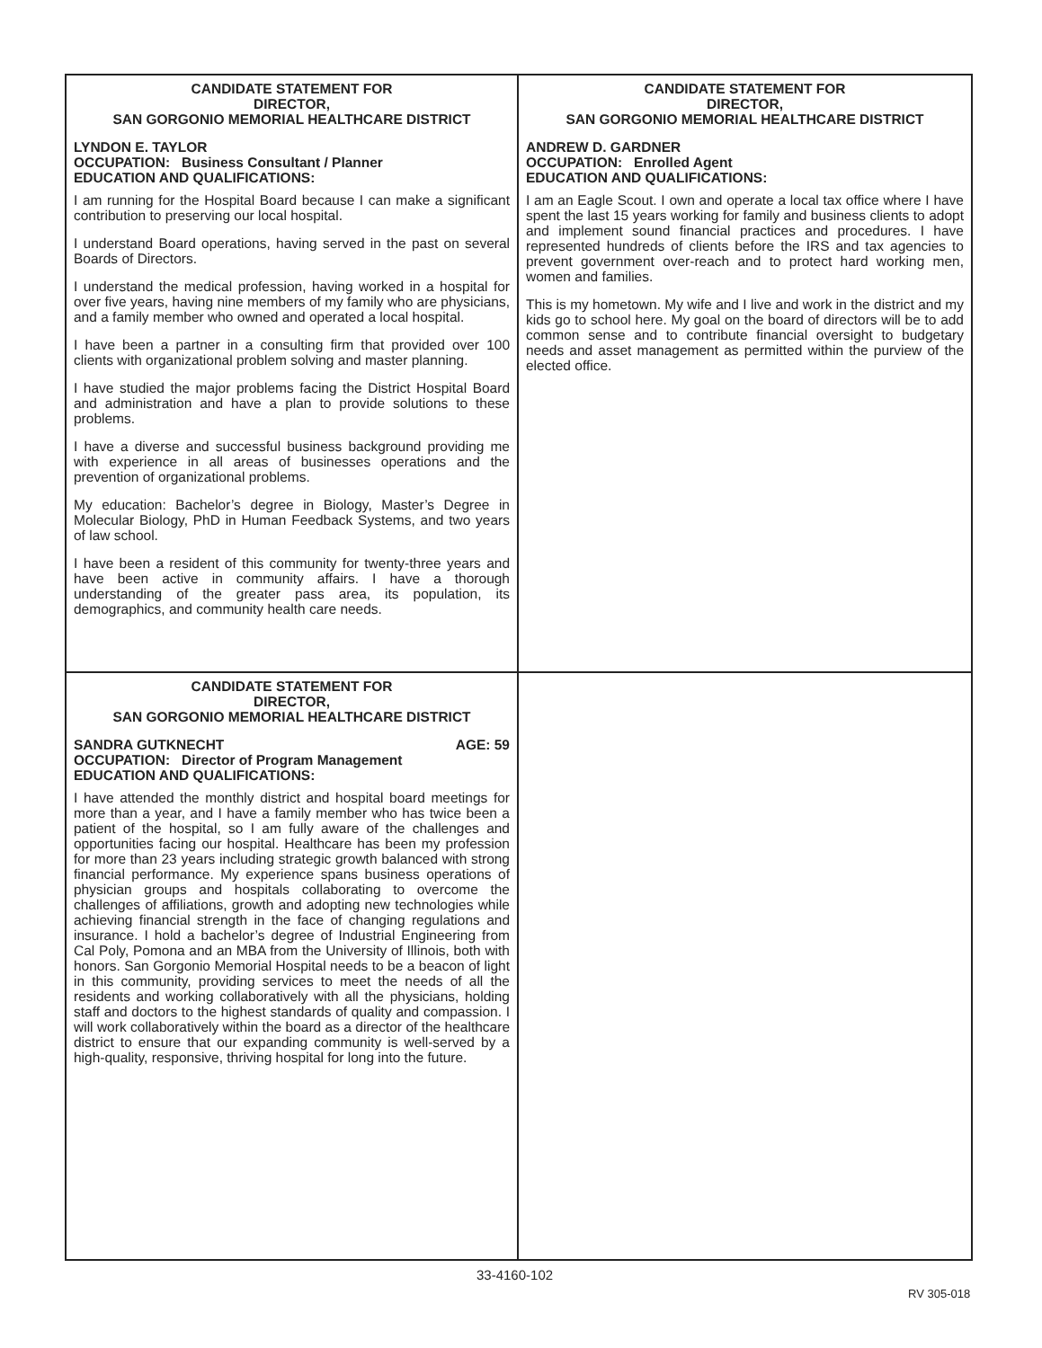CANDIDATE STATEMENT FOR
DIRECTOR,
SAN GORGONIO MEMORIAL HEALTHCARE DISTRICT
LYNDON E. TAYLOR
OCCUPATION: Business Consultant / Planner
EDUCATION AND QUALIFICATIONS:
I am running for the Hospital Board because I can make a significant contribution to preserving our local hospital.
I understand Board operations, having served in the past on several Boards of Directors.
I understand the medical profession, having worked in a hospital for over five years, having nine members of my family who are physicians, and a family member who owned and operated a local hospital.
I have been a partner in a consulting firm that provided over 100 clients with organizational problem solving and master planning.
I have studied the major problems facing the District Hospital Board and administration and have a plan to provide solutions to these problems.
I have a diverse and successful business background providing me with experience in all areas of businesses operations and the prevention of organizational problems.
My education: Bachelor’s degree in Biology, Master’s Degree in Molecular Biology, PhD in Human Feedback Systems, and two years of law school.
I have been a resident of this community for twenty-three years and have been active in community affairs. I have a thorough understanding of the greater pass area, its population, its demographics, and community health care needs.
CANDIDATE STATEMENT FOR
DIRECTOR,
SAN GORGONIO MEMORIAL HEALTHCARE DISTRICT
ANDREW D. GARDNER
OCCUPATION: Enrolled Agent
EDUCATION AND QUALIFICATIONS:
I am an Eagle Scout. I own and operate a local tax office where I have spent the last 15 years working for family and business clients to adopt and implement sound financial practices and procedures. I have represented hundreds of clients before the IRS and tax agencies to prevent government over-reach and to protect hard working men, women and families.
This is my hometown. My wife and I live and work in the district and my kids go to school here. My goal on the board of directors will be to add common sense and to contribute financial oversight to budgetary needs and asset management as permitted within the purview of the elected office.
CANDIDATE STATEMENT FOR
DIRECTOR,
SAN GORGONIO MEMORIAL HEALTHCARE DISTRICT
SANDRA GUTKNECHT AGE: 59
OCCUPATION: Director of Program Management
EDUCATION AND QUALIFICATIONS:
I have attended the monthly district and hospital board meetings for more than a year, and I have a family member who has twice been a patient of the hospital, so I am fully aware of the challenges and opportunities facing our hospital. Healthcare has been my profession for more than 23 years including strategic growth balanced with strong financial performance. My experience spans business operations of physician groups and hospitals collaborating to overcome the challenges of affiliations, growth and adopting new technologies while achieving financial strength in the face of changing regulations and insurance. I hold a bachelor’s degree of Industrial Engineering from Cal Poly, Pomona and an MBA from the University of Illinois, both with honors. San Gorgonio Memorial Hospital needs to be a beacon of light in this community, providing services to meet the needs of all the residents and working collaboratively with all the physicians, holding staff and doctors to the highest standards of quality and compassion. I will work collaboratively within the board as a director of the healthcare district to ensure that our expanding community is well-served by a high-quality, responsive, thriving hospital for long into the future.
33-4160-102
RV 305-018